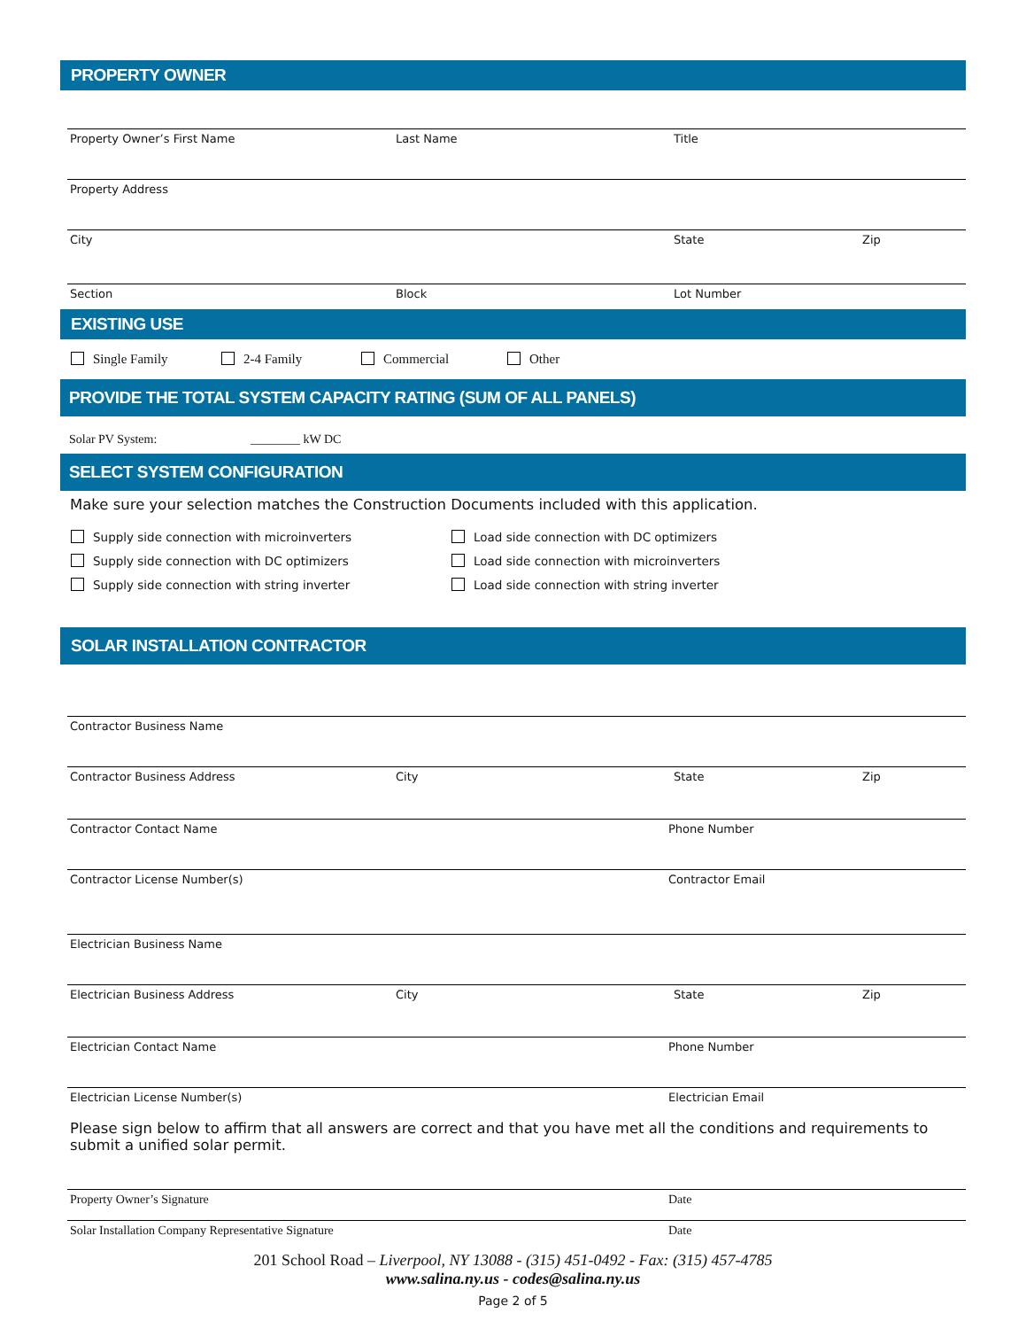PROPERTY OWNER
Property Owner’s First Name Last Name Title
Property Address
City State Zip
Section Block Lot Number
EXISTING USE
Single Family 2-4 Family Commercial Other
PROVIDE THE TOTAL SYSTEM CAPACITY RATING (SUM OF ALL PANELS)
Solar PV System: ________ kW DC
SELECT SYSTEM CONFIGURATION
Make sure your selection matches the Construction Documents included with this application.
Supply side connection with microinverters
Supply side connection with DC optimizers
Supply side connection with string inverter
Load side connection with DC optimizers
Load side connection with microinverters
Load side connection with string inverter
SOLAR INSTALLATION CONTRACTOR
Contractor Business Name
Contractor Business Address City State Zip
Contractor Contact Name Phone Number
Contractor License Number(s) Contractor Email
Electrician Business Name
Electrician Business Address City State Zip
Electrician Contact Name Phone Number
Electrician License Number(s) Electrician Email
Please sign below to affirm that all answers are correct and that you have met all the conditions and requirements to submit a unified solar permit.
Property Owner’s Signature Date
Solar Installation Company Representative Signature Date
201 School Road – Liverpool, NY 13088 - (315) 451-0492 - Fax: (315) 457-4785
www.salina.ny.us - codes@salina.ny.us
Page 2 of 5